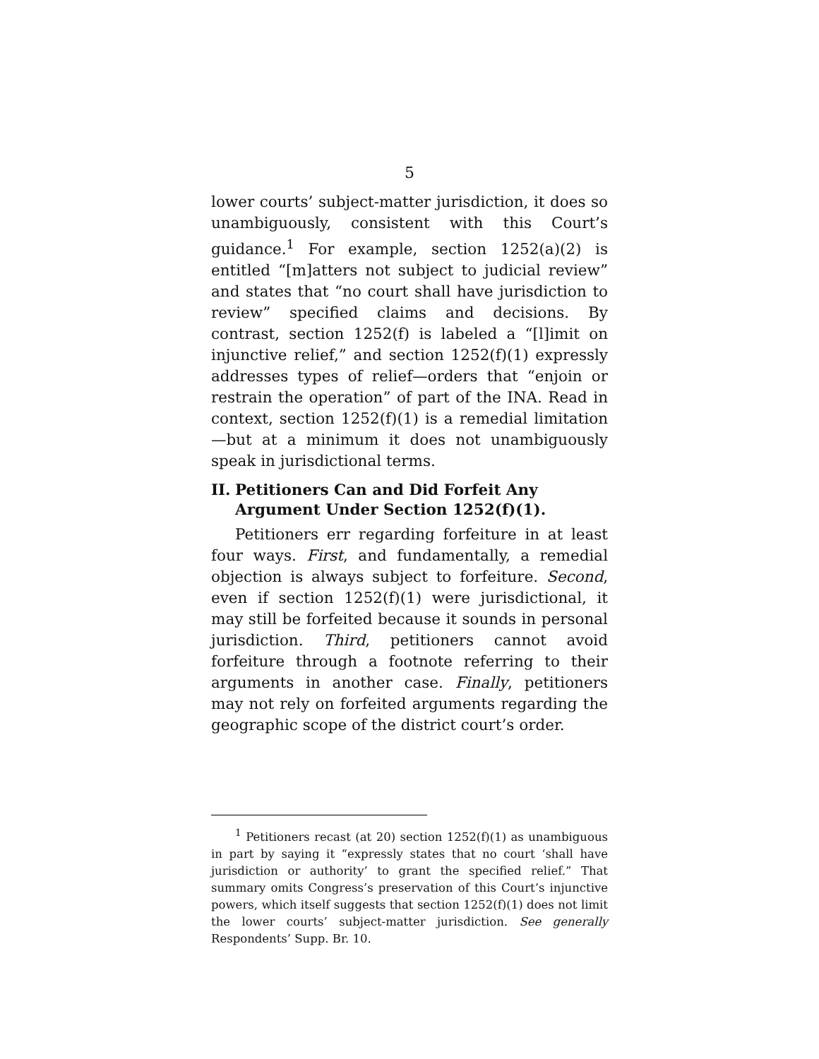5
lower courts’ subject-matter jurisdiction, it does so unambiguously, consistent with this Court’s guidance.<sup>1</sup> For example, section 1252(a)(2) is entitled “[m]atters not subject to judicial review” and states that “no court shall have jurisdiction to review” specified claims and decisions. By contrast, section 1252(f) is labeled a “[l]imit on injunctive relief,” and section 1252(f)(1) expressly addresses types of relief—orders that “enjoin or restrain the operation” of part of the INA. Read in context, section 1252(f)(1) is a remedial limitation—but at a minimum it does not unambiguously speak in jurisdictional terms.
II. Petitioners Can and Did Forfeit Any Argument Under Section 1252(f)(1).
Petitioners err regarding forfeiture in at least four ways. First, and fundamentally, a remedial objection is always subject to forfeiture. Second, even if section 1252(f)(1) were jurisdictional, it may still be forfeited because it sounds in personal jurisdiction. Third, petitioners cannot avoid forfeiture through a footnote referring to their arguments in another case. Finally, petitioners may not rely on forfeited arguments regarding the geographic scope of the district court’s order.
<sup>1</sup> Petitioners recast (at 20) section 1252(f)(1) as unambiguous in part by saying it “expressly states that no court ‘shall have jurisdiction or authority’ to grant the specified relief.” That summary omits Congress’s preservation of this Court’s injunctive powers, which itself suggests that section 1252(f)(1) does not limit the lower courts’ subject-matter jurisdiction. See generally Respondents’ Supp. Br. 10.